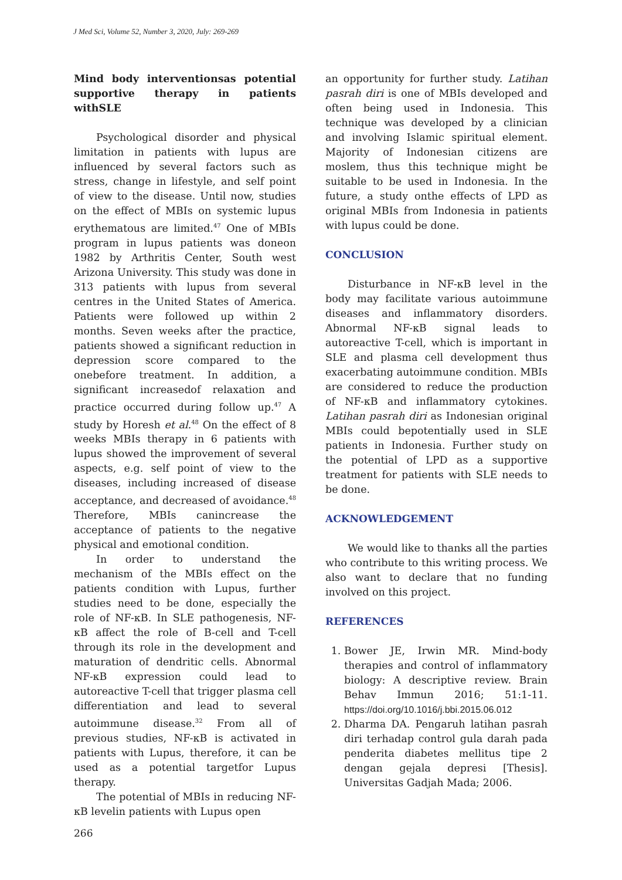J Med Sci, Volume 52, Number 3, 2020, July: 269-269
Mind body interventionsas potential supportive therapy in patients withSLE
Psychological disorder and physical limitation in patients with lupus are influenced by several factors such as stress, change in lifestyle, and self point of view to the disease. Until now, studies on the effect of MBIs on systemic lupus erythematous are limited.<sup>47</sup> One of MBIs program in lupus patients was doneon 1982 by Arthritis Center, South west Arizona University. This study was done in 313 patients with lupus from several centres in the United States of America. Patients were followed up within 2 months. Seven weeks after the practice, patients showed a significant reduction in depression score compared to the onebefore treatment. In addition, a significant increasedof relaxation and practice occurred during follow up.<sup>47</sup> A study by Horesh et al.<sup>48</sup> On the effect of 8 weeks MBIs therapy in 6 patients with lupus showed the improvement of several aspects, e.g. self point of view to the diseases, including increased of disease acceptance, and decreased of avoidance.<sup>48</sup> Therefore, MBIs canincrease the acceptance of patients to the negative physical and emotional condition.
In order to understand the mechanism of the MBIs effect on the patients condition with Lupus, further studies need to be done, especially the role of NF-κB. In SLE pathogenesis, NF-κB affect the role of B-cell and T-cell through its role in the development and maturation of dendritic cells. Abnormal NF-κB expression could lead to autoreactive T-cell that trigger plasma cell differentiation and lead to several autoimmune disease.<sup>32</sup> From all of previous studies, NF-κB is activated in patients with Lupus, therefore, it can be used as a potential targetfor Lupus therapy.
The potential of MBIs in reducing NF-κB levelin patients with Lupus open
an opportunity for further study. Latihan pasrah diri is one of MBIs developed and often being used in Indonesia. This technique was developed by a clinician and involving Islamic spiritual element. Majority of Indonesian citizens are moslem, thus this technique might be suitable to be used in Indonesia. In the future, a study onthe effects of LPD as original MBIs from Indonesia in patients with lupus could be done.
CONCLUSION
Disturbance in NF-κB level in the body may facilitate various autoimmune diseases and inflammatory disorders. Abnormal NF-κB signal leads to autoreactive T-cell, which is important in SLE and plasma cell development thus exacerbating autoimmune condition. MBIs are considered to reduce the production of NF-κB and inflammatory cytokines. Latihan pasrah diri as Indonesian original MBIs could bepotentially used in SLE patients in Indonesia. Further study on the potential of LPD as a supportive treatment for patients with SLE needs to be done.
ACKNOWLEDGEMENT
We would like to thanks all the parties who contribute to this writing process. We also want to declare that no funding involved on this project.
REFERENCES
1. Bower JE, Irwin MR. Mind-body therapies and control of inflammatory biology: A descriptive review. Brain Behav Immun 2016; 51:1-11. https://doi.org/10.1016/j.bbi.2015.06.012
2. Dharma DA. Pengaruh latihan pasrah diri terhadap control gula darah pada penderita diabetes mellitus tipe 2 dengan gejala depresi [Thesis]. Universitas Gadjah Mada; 2006.
266